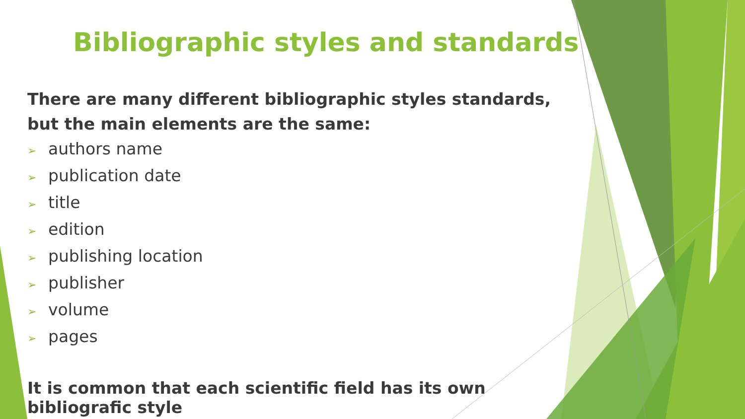Bibliographic styles and standards
There are many different bibliographic styles standards, but the main elements are the same:
➢ authors name
➢ publication date
➢ title
➢ edition
➢ publishing location
➢ publisher
➢ volume
➢ pages
It is common that each scientific field has its own bibliografic style